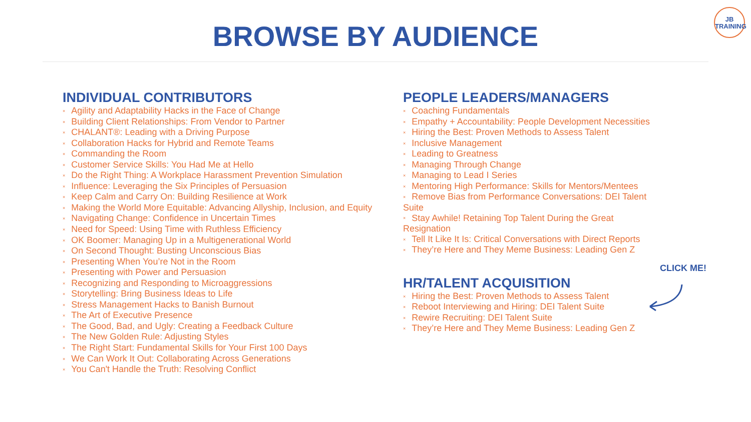BROWSE BY AUDIENCE
JB
TRAINING
INDIVIDUAL CONTRIBUTORS
× Agility and Adaptability Hacks in the Face of Change
× Building Client Relationships: From Vendor to Partner
× CHALANT®: Leading with a Driving Purpose
× Collaboration Hacks for Hybrid and Remote Teams
× Commanding the Room
× Customer Service Skills: You Had Me at Hello
× Do the Right Thing: A Workplace Harassment Prevention Simulation
× Influence: Leveraging the Six Principles of Persuasion
× Keep Calm and Carry On: Building Resilience at Work
× Making the World More Equitable: Advancing Allyship, Inclusion, and Equity
× Navigating Change: Confidence in Uncertain Times
× Need for Speed: Using Time with Ruthless Efficiency
× OK Boomer: Managing Up in a Multigenerational World
× On Second Thought: Busting Unconscious Bias
× Presenting When You’re Not in the Room
× Presenting with Power and Persuasion
× Recognizing and Responding to Microaggressions
× Storytelling: Bring Business Ideas to Life
× Stress Management Hacks to Banish Burnout
× The Art of Executive Presence
× The Good, Bad, and Ugly: Creating a Feedback Culture
× The New Golden Rule: Adjusting Styles
× The Right Start: Fundamental Skills for Your First 100 Days
× We Can Work It Out: Collaborating Across Generations
× You Can't Handle the Truth: Resolving Conflict
PEOPLE LEADERS/MANAGERS
× Coaching Fundamentals
× Empathy + Accountability: People Development Necessities
× Hiring the Best: Proven Methods to Assess Talent
× Inclusive Management
× Leading to Greatness
× Managing Through Change
× Managing to Lead I Series
× Mentoring High Performance: Skills for Mentors/Mentees
× Remove Bias from Performance Conversations: DEI Talent Suite
× Stay Awhile! Retaining Top Talent During the Great Resignation
× Tell It Like It Is: Critical Conversations with Direct Reports
× They’re Here and They Meme Business: Leading Gen Z
HR/TALENT ACQUISITION
× Hiring the Best: Proven Methods to Assess Talent
× Reboot Interviewing and Hiring: DEI Talent Suite
× Rewire Recruiting: DEI Talent Suite
× They’re Here and They Meme Business: Leading Gen Z
CLICK ME!